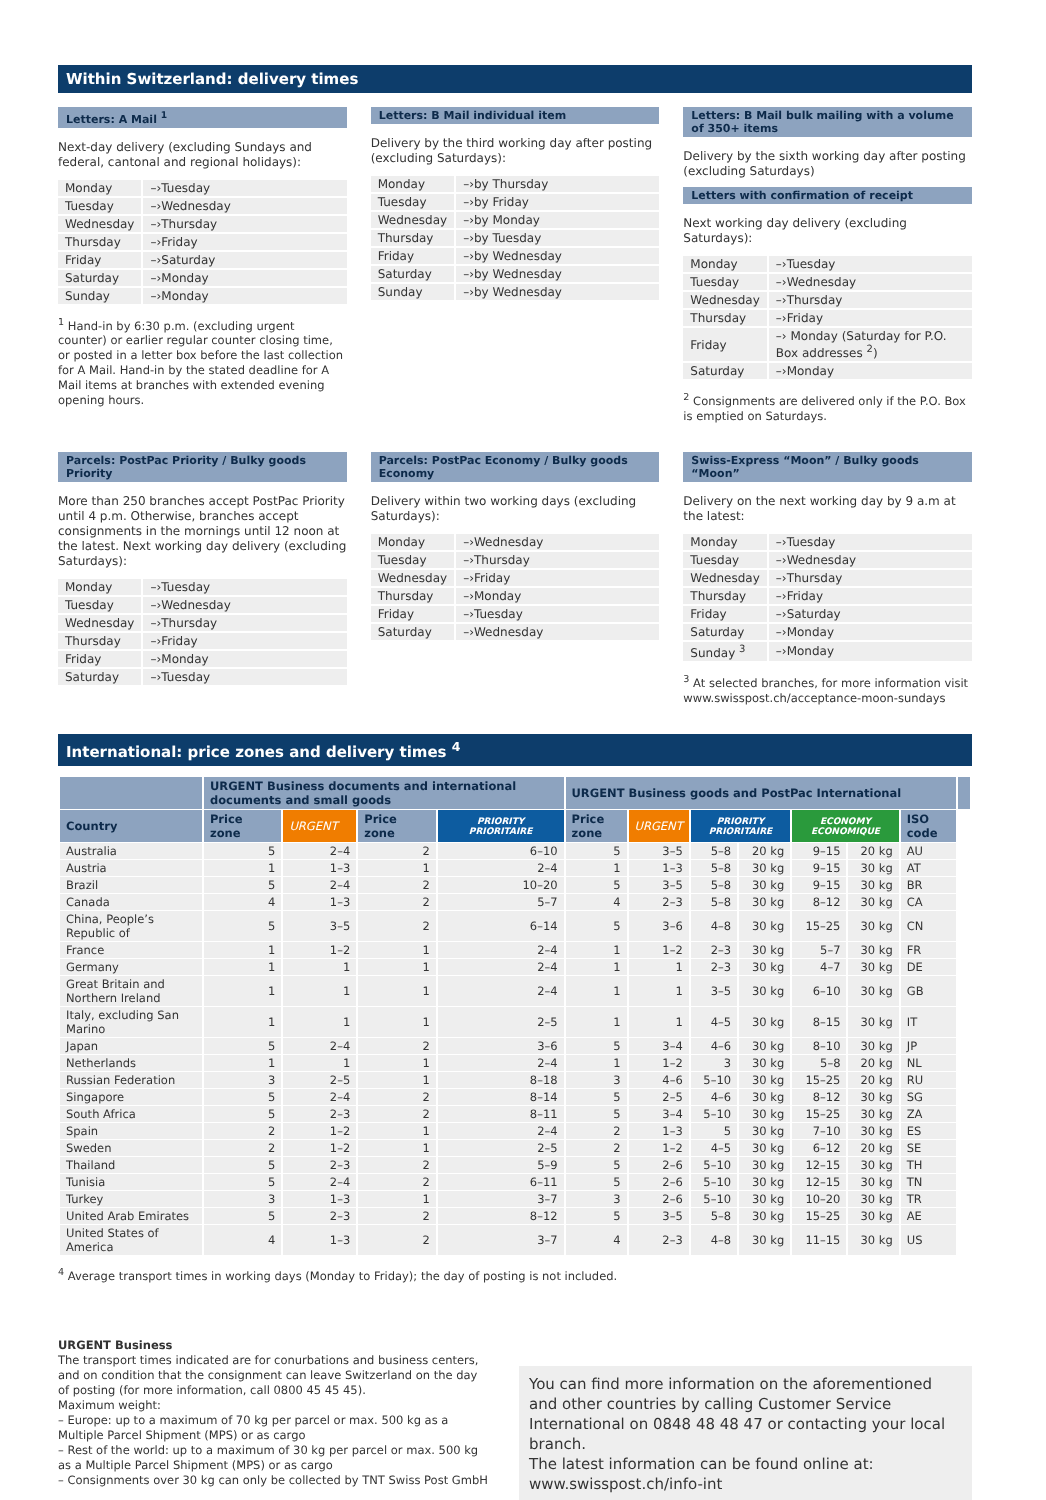Within Switzerland: delivery times
Letters: A Mail <sup>1</sup>
Next-day delivery (excluding Sundays and federal, cantonal and regional holidays):
| Monday | –›Tuesday |
| Tuesday | –›Wednesday |
| Wednesday | –›Thursday |
| Thursday | –›Friday |
| Friday | –›Saturday |
| Saturday | –›Monday |
| Sunday | –›Monday |
<sup>1</sup> Hand-in by 6:30 p.m. (excluding urgent counter) or earlier regular counter closing time, or posted in a letter box before the last collection for A Mail. Hand-in by the stated deadline for A Mail items at branches with extended evening opening hours.
Letters: B Mail individual item
Delivery by the third working day after posting (excluding Saturdays):
| Monday | –›by Thursday |
| Tuesday | –›by Friday |
| Wednesday | –›by Monday |
| Thursday | –›by Tuesday |
| Friday | –›by Wednesday |
| Saturday | –›by Wednesday |
| Sunday | –›by Wednesday |
Letters: B Mail bulk mailing with a volume of 350+ items
Delivery by the sixth working day after posting (excluding Saturdays)
Letters with confirmation of receipt
Next working day delivery (excluding Saturdays):
| Monday | –›Tuesday |
| Tuesday | –›Wednesday |
| Wednesday | –›Thursday |
| Thursday | –›Friday |
| Friday | –› Monday (Saturday for P.O. Box addresses <sup>2</sup>) |
| Saturday | –›Monday |
<sup>2</sup> Consignments are delivered only if the P.O. Box is emptied on Saturdays.
Parcels: PostPac Priority / Bulky goods Priority
More than 250 branches accept PostPac Priority until 4 p.m. Otherwise, branches accept consignments in the mornings until 12 noon at the latest. Next working day delivery (excluding Saturdays):
| Monday | –›Tuesday |
| Tuesday | –›Wednesday |
| Wednesday | –›Thursday |
| Thursday | –›Friday |
| Friday | –›Monday |
| Saturday | –›Tuesday |
Parcels: PostPac Economy / Bulky goods Economy
Delivery within two working days (excluding Saturdays):
| Monday | –›Wednesday |
| Tuesday | –›Thursday |
| Wednesday | –›Friday |
| Thursday | –›Monday |
| Friday | –›Tuesday |
| Saturday | –›Wednesday |
Swiss-Express “Moon” / Bulky goods “Moon”
Delivery on the next working day by 9 a.m at the latest:
| Monday | –›Tuesday |
| Tuesday | –›Wednesday |
| Wednesday | –›Thursday |
| Thursday | –›Friday |
| Friday | –›Saturday |
| Saturday | –›Monday |
| Sunday <sup>3</sup> | –›Monday |
<sup>3</sup> At selected branches, for more information visit www.swisspost.ch/acceptance-moon-sundays
International: price zones and delivery times <sup>4</sup>
| | URGENT Business documents and international documents and small goods | | | | URGENT Business goods and PostPac International | | | | | | | |
| --- | --- | --- | --- | --- | --- | --- | --- | --- | --- | --- | --- | --- |
| Country | Price zone | URGENT | Price zone | PRIORITY PRIORITAIRE | Price zone | URGENT | PRIORITY PRIORITAIRE | | ECONOMY ECONOMIQUE | | ISO code | |
| Australia | 5 | 2–4 | 2 | 6–10 | 5 | 3–5 | 5–8 | 20 kg | 9–15 | 20 kg | AU | |
| Austria | 1 | 1–3 | 1 | 2–4 | 1 | 1–3 | 5–8 | 30 kg | 9–15 | 30 kg | AT | |
| Brazil | 5 | 2–4 | 2 | 10–20 | 5 | 3–5 | 5–8 | 30 kg | 9–15 | 30 kg | BR | |
| Canada | 4 | 1–3 | 2 | 5–7 | 4 | 2–3 | 5–8 | 30 kg | 8–12 | 30 kg | CA | |
| China, People’s Republic of | 5 | 3–5 | 2 | 6–14 | 5 | 3–6 | 4–8 | 30 kg | 15–25 | 30 kg | CN | |
| France | 1 | 1–2 | 1 | 2–4 | 1 | 1–2 | 2–3 | 30 kg | 5–7 | 30 kg | FR | |
| Germany | 1 | 1 | 1 | 2–4 | 1 | 1 | 2–3 | 30 kg | 4–7 | 30 kg | DE | |
| Great Britain and Northern Ireland | 1 | 1 | 1 | 2–4 | 1 | 1 | 3–5 | 30 kg | 6–10 | 30 kg | GB | |
| Italy, excluding San Marino | 1 | 1 | 1 | 2–5 | 1 | 1 | 4–5 | 30 kg | 8–15 | 30 kg | IT | |
| Japan | 5 | 2–4 | 2 | 3–6 | 5 | 3–4 | 4–6 | 30 kg | 8–10 | 30 kg | JP | |
| Netherlands | 1 | 1 | 1 | 2–4 | 1 | 1–2 | 3 | 30 kg | 5–8 | 20 kg | NL | |
| Russian Federation | 3 | 2–5 | 1 | 8–18 | 3 | 4–6 | 5–10 | 30 kg | 15–25 | 20 kg | RU | |
| Singapore | 5 | 2–4 | 2 | 8–14 | 5 | 2–5 | 4–6 | 30 kg | 8–12 | 30 kg | SG | |
| South Africa | 5 | 2–3 | 2 | 8–11 | 5 | 3–4 | 5–10 | 30 kg | 15–25 | 30 kg | ZA | |
| Spain | 2 | 1–2 | 1 | 2–4 | 2 | 1–3 | 5 | 30 kg | 7–10 | 30 kg | ES | |
| Sweden | 2 | 1–2 | 1 | 2–5 | 2 | 1–2 | 4–5 | 30 kg | 6–12 | 20 kg | SE | |
| Thailand | 5 | 2–3 | 2 | 5–9 | 5 | 2–6 | 5–10 | 30 kg | 12–15 | 30 kg | TH | |
| Tunisia | 5 | 2–4 | 2 | 6–11 | 5 | 2–6 | 5–10 | 30 kg | 12–15 | 30 kg | TN | |
| Turkey | 3 | 1–3 | 1 | 3–7 | 3 | 2–6 | 5–10 | 30 kg | 10–20 | 30 kg | TR | |
| United Arab Emirates | 5 | 2–3 | 2 | 8–12 | 5 | 3–5 | 5–8 | 30 kg | 15–25 | 30 kg | AE | |
| United States of America | 4 | 1–3 | 2 | 3–7 | 4 | 2–3 | 4–8 | 30 kg | 11–15 | 30 kg | US | |
<sup>4</sup> Average transport times in working days (Monday to Friday); the day of posting is not included.
URGENT Business
The transport times indicated are for conurbations and business centers, and on condition that the consignment can leave Switzerland on the day of posting (for more information, call 0800 45 45 45).
Maximum weight:
– Europe: up to a maximum of 70 kg per parcel or max. 500 kg as a Multiple Parcel Shipment (MPS) or as cargo
– Rest of the world: up to a maximum of 30 kg per parcel or max. 500 kg as a Multiple Parcel Shipment (MPS) or as cargo
– Consignments over 30 kg can only be collected by TNT Swiss Post GmbH
You can find more information on the aforementioned and other countries by calling Customer Service International on 0848 48 48 47 or contacting your local branch.
The latest information can be found online at:
www.swisspost.ch/info-int